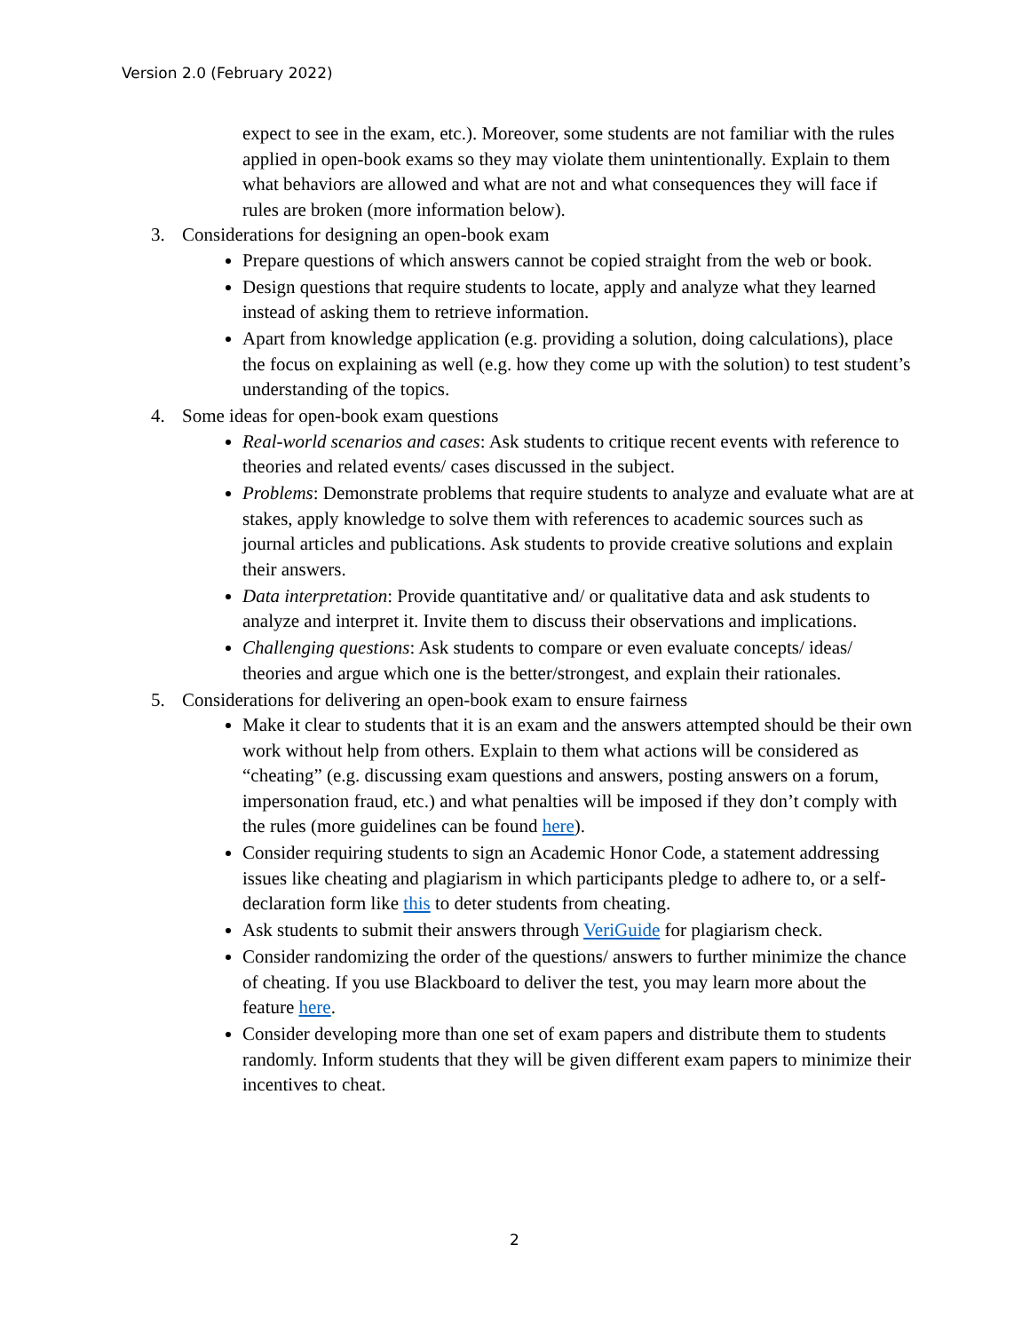Version 2.0 (February 2022)
expect to see in the exam, etc.). Moreover, some students are not familiar with the rules applied in open-book exams so they may violate them unintentionally. Explain to them what behaviors are allowed and what are not and what consequences they will face if rules are broken (more information below).
3. Considerations for designing an open-book exam
Prepare questions of which answers cannot be copied straight from the web or book.
Design questions that require students to locate, apply and analyze what they learned instead of asking them to retrieve information.
Apart from knowledge application (e.g. providing a solution, doing calculations), place the focus on explaining as well (e.g. how they come up with the solution) to test student’s understanding of the topics.
4. Some ideas for open-book exam questions
Real-world scenarios and cases: Ask students to critique recent events with reference to theories and related events/ cases discussed in the subject.
Problems: Demonstrate problems that require students to analyze and evaluate what are at stakes, apply knowledge to solve them with references to academic sources such as journal articles and publications. Ask students to provide creative solutions and explain their answers.
Data interpretation: Provide quantitative and/ or qualitative data and ask students to analyze and interpret it. Invite them to discuss their observations and implications.
Challenging questions: Ask students to compare or even evaluate concepts/ ideas/ theories and argue which one is the better/strongest, and explain their rationales.
5. Considerations for delivering an open-book exam to ensure fairness
Make it clear to students that it is an exam and the answers attempted should be their own work without help from others. Explain to them what actions will be considered as “cheating” (e.g. discussing exam questions and answers, posting answers on a forum, impersonation fraud, etc.) and what penalties will be imposed if they don’t comply with the rules (more guidelines can be found here).
Consider requiring students to sign an Academic Honor Code, a statement addressing issues like cheating and plagiarism in which participants pledge to adhere to, or a self-declaration form like this to deter students from cheating.
Ask students to submit their answers through VeriGuide for plagiarism check.
Consider randomizing the order of the questions/ answers to further minimize the chance of cheating. If you use Blackboard to deliver the test, you may learn more about the feature here.
Consider developing more than one set of exam papers and distribute them to students randomly. Inform students that they will be given different exam papers to minimize their incentives to cheat.
2